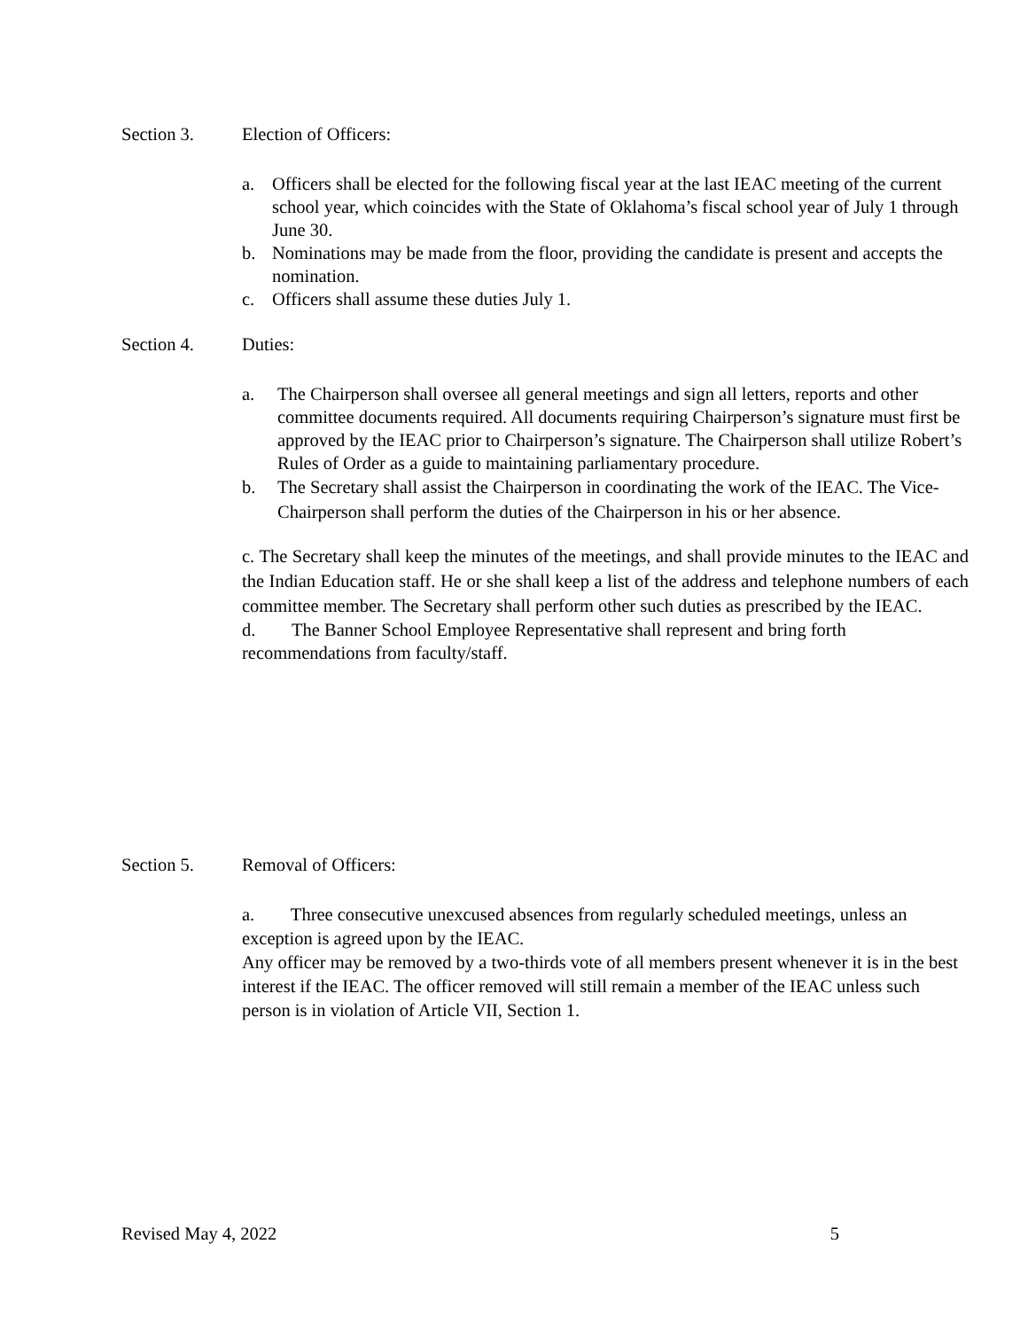Section 3. Election of Officers:
a. Officers shall be elected for the following fiscal year at the last IEAC meeting of the current school year, which coincides with the State of Oklahoma’s fiscal school year of July 1 through June 30.
b. Nominations may be made from the floor, providing the candidate is present and accepts the nomination.
c. Officers shall assume these duties July 1.
Section 4. Duties:
a. The Chairperson shall oversee all general meetings and sign all letters, reports and other committee documents required. All documents requiring Chairperson’s signature must first be approved by the IEAC prior to Chairperson’s signature. The Chairperson shall utilize Robert’s Rules of Order as a guide to maintaining parliamentary procedure.
b. The Secretary shall assist the Chairperson in coordinating the work of the IEAC. The Vice-Chairperson shall perform the duties of the Chairperson in his or her absence.
c. The Secretary shall keep the minutes of the meetings, and shall provide minutes to the IEAC and the Indian Education staff. He or she shall keep a list of the address and telephone numbers of each committee member. The Secretary shall perform other such duties as prescribed by the IEAC.
d. The Banner School Employee Representative shall represent and bring forth recommendations from faculty/staff.
Section 5. Removal of Officers:
a. Three consecutive unexcused absences from regularly scheduled meetings, unless an exception is agreed upon by the IEAC.
Any officer may be removed by a two-thirds vote of all members present whenever it is in the best interest if the IEAC. The officer removed will still remain a member of the IEAC unless such person is in violation of Article VII, Section 1.
Revised May 4, 2022 5